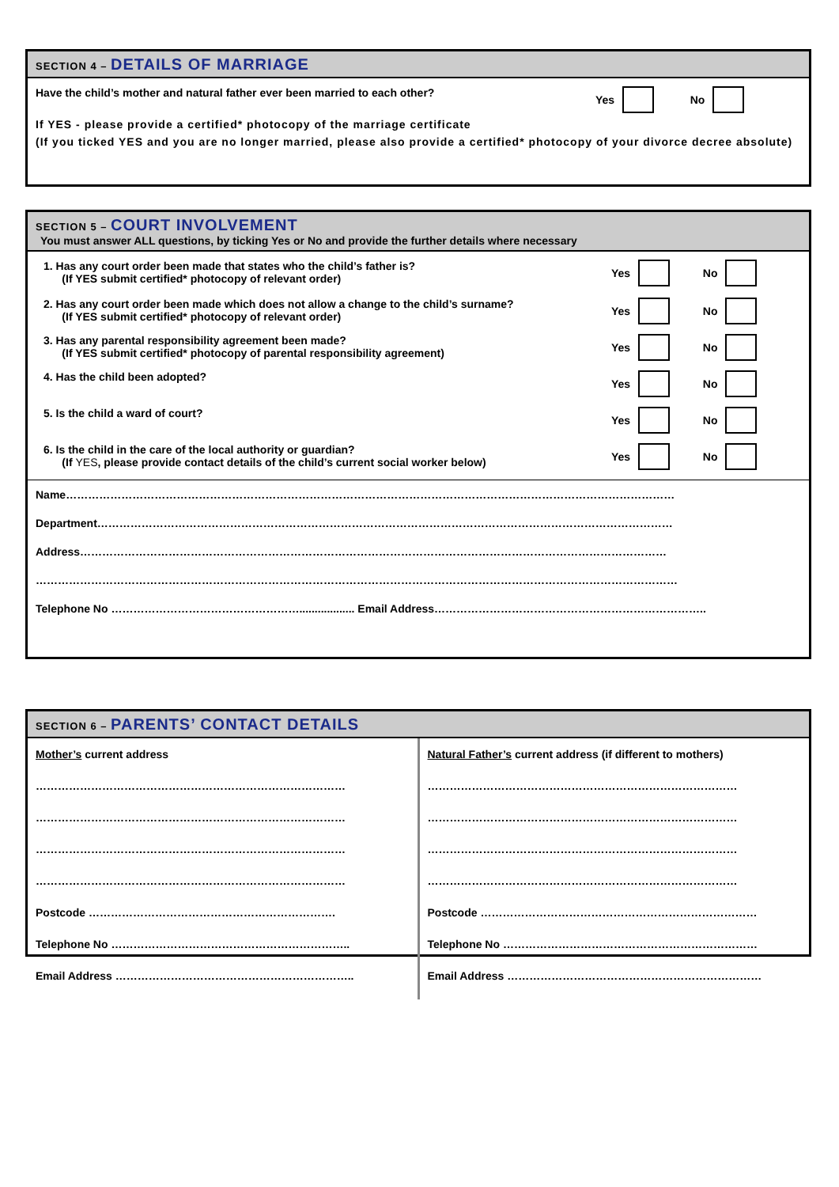SECTION 4 – DETAILS OF MARRIAGE
Have the child’s mother and natural father ever been married to each other?
Yes No
If YES - please provide a certified* photocopy of the marriage certificate
(If you ticked YES and you are no longer married, please also provide a certified* photocopy of your divorce decree absolute)
SECTION 5 – COURT INVOLVEMENT
You must answer ALL questions, by ticking Yes or No and provide the further details where necessary
1. Has any court order been made that states who the child’s father is?
(If YES submit certified* photocopy of relevant order)
Yes No
2. Has any court order been made which does not allow a change to the child’s surname?
(If YES submit certified* photocopy of relevant order)
Yes No
3. Has any parental responsibility agreement been made?
(If YES submit certified* photocopy of parental responsibility agreement)
Yes No
4. Has the child been adopted? Yes No
5. Is the child a ward of court?
Yes No
6. Is the child in the care of the local authority or guardian?
(If YES, please provide contact details of the child’s current social worker below)
Yes No
Name…………………………………………………………………………………………………………………………………………………
Department…………………………………………………………………………………………………………………………………………
Address……………………………………………………………………………………………………………………………………………
…………………………………………………………………………………………………………………………………………………………
Telephone No …………………………………………….................. Email Address………………………………………………………………..
SECTION 6 – PARENTS’ CONTACT DETAILS
Mother’s current address
…………………………………………………………………………
…………………………………………………………………………
…………………………………………………………………………
…………………………………………………………………………
Postcode ………………………………………………………….
Telephone No ………………………………………………………..
Email Address ………………………………………………………..
Natural Father’s current address (if different to mothers)
…………………………………………………………………………
…………………………………………………………………………
…………………………………………………………………………
…………………………………………………………………………
Postcode …………………………………………………………………
Telephone No ……………………………………………………………
Email Address ……………………………………………………………